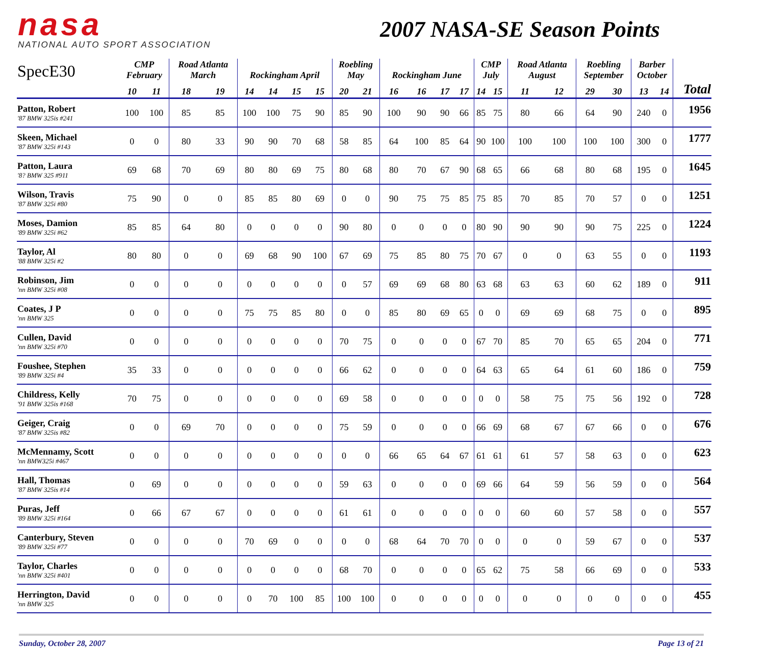nasa
NATIONAL AUTO SPORT ASSOCIATION
2007 NASA-SE Season Points
| SpecE30 | CMP February | | Road Atlanta March | | Rockingham April | | | | Roebling May | | Rockingham June | | | | CMP July | | Road Atlanta August | | Roebling September | | Barber October | | |
| --- | --- | --- | --- | --- | --- | --- | --- | --- | --- | --- | --- | --- | --- | --- | --- | --- | --- | --- | --- | --- | --- | --- | --- |
| | 10 | 11 | 18 | 19 | 14 | 14 | 15 | 15 | 20 | 21 | 16 | 16 | 17 | 17 | 14 | 15 | 11 | 12 | 29 | 30 | 13 | 14 | Total |
| Patton, Robert '87 BMW 325is #241 | 100 | 100 | 85 | 85 | 100 | 100 | 75 | 90 | 85 | 90 | 100 | 90 | 90 | 66 | 85 | 75 | 80 | 66 | 64 | 90 | 240 | 0 | 1956 |
| Skeen, Michael '87 BMW 325i #143 | 0 | 0 | 80 | 33 | 90 | 90 | 70 | 68 | 58 | 85 | 64 | 100 | 85 | 64 | 90 | 100 | 100 | 100 | 100 | 100 | 300 | 0 | 1777 |
| Patton, Laura '8? BMW 325 #911 | 69 | 68 | 70 | 69 | 80 | 80 | 69 | 75 | 80 | 68 | 80 | 70 | 67 | 90 | 68 | 65 | 66 | 68 | 80 | 68 | 195 | 0 | 1645 |
| Wilson, Travis '87 BMW 325i #80 | 75 | 90 | 0 | 0 | 85 | 85 | 80 | 69 | 0 | 0 | 90 | 75 | 75 | 85 | 75 | 85 | 70 | 85 | 70 | 57 | 0 | 0 | 1251 |
| Moses, Damion '89 BMW 325i #62 | 85 | 85 | 64 | 80 | 0 | 0 | 0 | 0 | 90 | 80 | 0 | 0 | 0 | 0 | 80 | 90 | 90 | 90 | 90 | 75 | 225 | 0 | 1224 |
| Taylor, Al '88 BMW 325i #2 | 80 | 80 | 0 | 0 | 69 | 68 | 90 | 100 | 67 | 69 | 75 | 85 | 80 | 75 | 70 | 67 | 0 | 0 | 63 | 55 | 0 | 0 | 1193 |
| Robinson, Jim 'nn BMW 325i #08 | 0 | 0 | 0 | 0 | 0 | 0 | 0 | 0 | 0 | 57 | 69 | 69 | 68 | 80 | 63 | 68 | 63 | 63 | 60 | 62 | 189 | 0 | 911 |
| Coates, J P 'nn BMW 325 | 0 | 0 | 0 | 0 | 75 | 75 | 85 | 80 | 0 | 0 | 85 | 80 | 69 | 65 | 0 | 0 | 69 | 69 | 68 | 75 | 0 | 0 | 895 |
| Cullen, David 'nn BMW 325i #70 | 0 | 0 | 0 | 0 | 0 | 0 | 0 | 0 | 70 | 75 | 0 | 0 | 0 | 0 | 67 | 70 | 85 | 70 | 65 | 65 | 204 | 0 | 771 |
| Foushee, Stephen '89 BMW 325i #4 | 35 | 33 | 0 | 0 | 0 | 0 | 0 | 0 | 66 | 62 | 0 | 0 | 0 | 0 | 64 | 63 | 65 | 64 | 61 | 60 | 186 | 0 | 759 |
| Childress, Kelly '91 BMW 325is #168 | 70 | 75 | 0 | 0 | 0 | 0 | 0 | 0 | 69 | 58 | 0 | 0 | 0 | 0 | 0 | 0 | 58 | 75 | 75 | 56 | 192 | 0 | 728 |
| Geiger, Craig '87 BMW 325is #82 | 0 | 0 | 69 | 70 | 0 | 0 | 0 | 0 | 75 | 59 | 0 | 0 | 0 | 0 | 66 | 69 | 68 | 67 | 67 | 66 | 0 | 0 | 676 |
| McMennamy, Scott 'nn BMW325i #467 | 0 | 0 | 0 | 0 | 0 | 0 | 0 | 0 | 0 | 0 | 66 | 65 | 64 | 67 | 61 | 61 | 61 | 57 | 58 | 63 | 0 | 0 | 623 |
| Hall, Thomas '87 BMW 325is #14 | 0 | 69 | 0 | 0 | 0 | 0 | 0 | 0 | 59 | 63 | 0 | 0 | 0 | 0 | 69 | 66 | 64 | 59 | 56 | 59 | 0 | 0 | 564 |
| Puras, Jeff '89 BMW 325i #164 | 0 | 66 | 67 | 67 | 0 | 0 | 0 | 0 | 61 | 61 | 0 | 0 | 0 | 0 | 0 | 0 | 60 | 60 | 57 | 58 | 0 | 0 | 557 |
| Canterbury, Steven '89 BMW 325i #77 | 0 | 0 | 0 | 0 | 70 | 69 | 0 | 0 | 0 | 0 | 68 | 64 | 70 | 70 | 0 | 0 | 0 | 0 | 59 | 67 | 0 | 0 | 537 |
| Taylor, Charles 'nn BMW 325i #401 | 0 | 0 | 0 | 0 | 0 | 0 | 0 | 0 | 68 | 70 | 0 | 0 | 0 | 0 | 65 | 62 | 75 | 58 | 66 | 69 | 0 | 0 | 533 |
| Herrington, David 'nn BMW 325 | 0 | 0 | 0 | 0 | 0 | 70 | 100 | 85 | 100 | 100 | 0 | 0 | 0 | 0 | 0 | 0 | 0 | 0 | 0 | 0 | 0 | 0 | 455 |
Sunday, October 28, 2007 Page 13 of 21